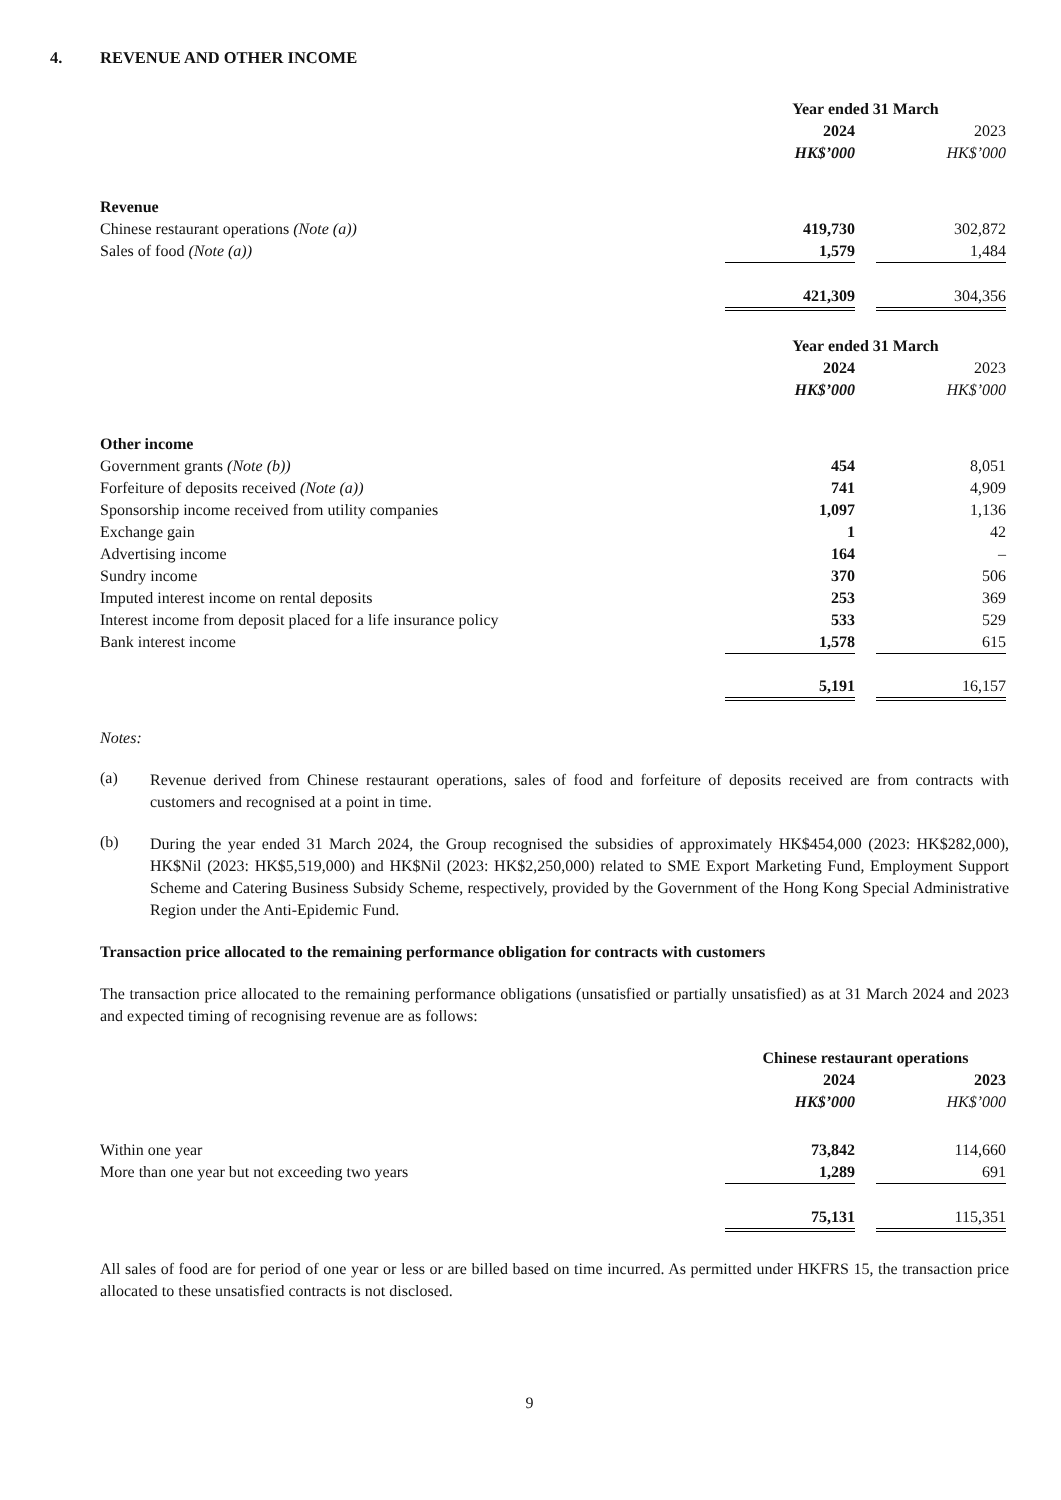4. REVENUE AND OTHER INCOME
| | Year ended 31 March | | |
| | 2024 | | 2023 |
| | HK$’000 | | HK$’000 |
| Revenue | | | |
| Chinese restaurant operations (Note (a)) | 419,730 | | 302,872 |
| Sales of food (Note (a)) | 1,579 | | 1,484 |
| | 421,309 | | 304,356 |
| | Year ended 31 March | | |
| | 2024 | | 2023 |
| | HK$’000 | | HK$’000 |
| Other income | | | |
| Government grants (Note (b)) | 454 | | 8,051 |
| Forfeiture of deposits received (Note (a)) | 741 | | 4,909 |
| Sponsorship income received from utility companies | 1,097 | | 1,136 |
| Exchange gain | 1 | | 42 |
| Advertising income | 164 | | – |
| Sundry income | 370 | | 506 |
| Imputed interest income on rental deposits | 253 | | 369 |
| Interest income from deposit placed for a life insurance policy | 533 | | 529 |
| Bank interest income | 1,578 | | 615 |
| | 5,191 | | 16,157 |
Notes:
(a)
Revenue derived from Chinese restaurant operations, sales of food and forfeiture of deposits received are from contracts with customers and recognised at a point in time.
(b)
During the year ended 31 March 2024, the Group recognised the subsidies of approximately HK$454,000 (2023: HK$282,000), HK$Nil (2023: HK$5,519,000) and HK$Nil (2023: HK$2,250,000) related to SME Export Marketing Fund, Employment Support Scheme and Catering Business Subsidy Scheme, respectively, provided by the Government of the Hong Kong Special Administrative Region under the Anti-Epidemic Fund.
Transaction price allocated to the remaining performance obligation for contracts with customers
The transaction price allocated to the remaining performance obligations (unsatisfied or partially unsatisfied) as at 31 March 2024 and 2023 and expected timing of recognising revenue are as follows:
| | Chinese restaurant operations | | |
| | 2024 | | 2023 |
| | HK$’000 | | HK$’000 |
| Within one year | 73,842 | | 114,660 |
| More than one year but not exceeding two years | 1,289 | | 691 |
| | 75,131 | | 115,351 |
All sales of food are for period of one year or less or are billed based on time incurred. As permitted under HKFRS 15, the transaction price allocated to these unsatisfied contracts is not disclosed.
9